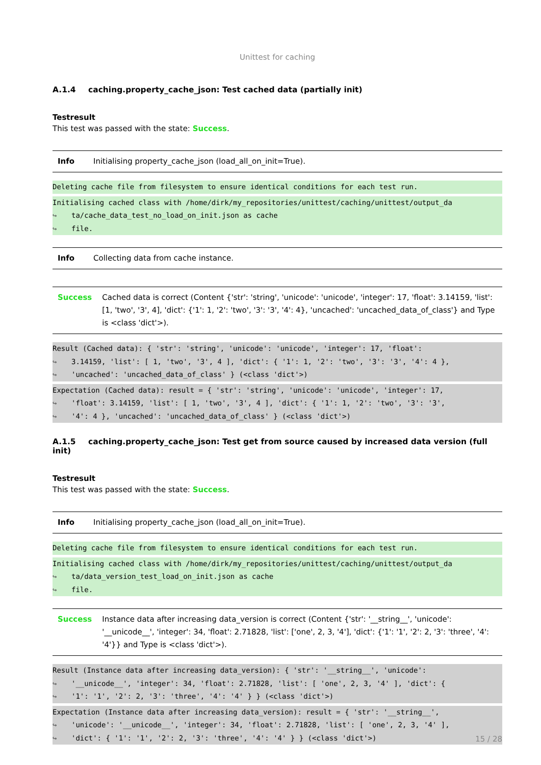Unittest for caching
A.1.4 caching.property_cache_json: Test cached data (partially init)
Testresult
This test was passed with the state: Success.
| Info | Initialising property_cache_json (load_all_on_init=True). |
Deleting cache file from filesystem to ensure identical conditions for each test run.
Initialising cached class with /home/dirk/my_repositories/unittest/caching/unittest/output_da
↪ ta/cache_data_test_no_load_on_init.json as cache
↪ file.
| Info | Collecting data from cache instance. |
| Success | Cached data is correct (Content {'str': 'string', 'unicode': 'unicode', 'integer': 17, 'float': 3.14159, 'list': [1, 'two', '3', 4], 'dict': {'1': 1, '2': 'two', '3': '3', '4': 4}, 'uncached': 'uncached_data_of_class'} and Type is <class 'dict'>). |
Result (Cached data): { 'str': 'string', 'unicode': 'unicode', 'integer': 17, 'float':
↪ 3.14159, 'list': [ 1, 'two', '3', 4 ], 'dict': { '1': 1, '2': 'two', '3': '3', '4': 4 },
↪ 'uncached': 'uncached_data_of_class' } (<class 'dict'>)
Expectation (Cached data): result = { 'str': 'string', 'unicode': 'unicode', 'integer': 17,
↪ 'float': 3.14159, 'list': [ 1, 'two', '3', 4 ], 'dict': { '1': 1, '2': 'two', '3': '3',
↪ '4': 4 }, 'uncached': 'uncached_data_of_class' } (<class 'dict'>)
A.1.5 caching.property_cache_json: Test get from source caused by increased data version (full init)
Testresult
This test was passed with the state: Success.
| Info | Initialising property_cache_json (load_all_on_init=True). |
Deleting cache file from filesystem to ensure identical conditions for each test run.
Initialising cached class with /home/dirk/my_repositories/unittest/caching/unittest/output_da
↪ ta/data_version_test_load_on_init.json as cache
↪ file.
| Success | Instance data after increasing data_version is correct (Content {'str': '__string__', 'unicode': '__unicode__', 'integer': 34, 'float': 2.71828, 'list': ['one', 2, 3, '4'], 'dict': {'1': '1', '2': 2, '3': 'three', '4': '4'}} and Type is <class 'dict'>). |
Result (Instance data after increasing data_version): { 'str': '__string__', 'unicode':
↪ '__unicode__', 'integer': 34, 'float': 2.71828, 'list': [ 'one', 2, 3, '4' ], 'dict': {
↪ '1': '1', '2': 2, '3': 'three', '4': '4' } } (<class 'dict'>)
Expectation (Instance data after increasing data_version): result = { 'str': '__string__',
↪ 'unicode': '__unicode__', 'integer': 34, 'float': 2.71828, 'list': [ 'one', 2, 3, '4' ],
↪ 'dict': { '1': '1', '2': 2, '3': 'three', '4': '4' } } (<class 'dict'>)
15 / 28